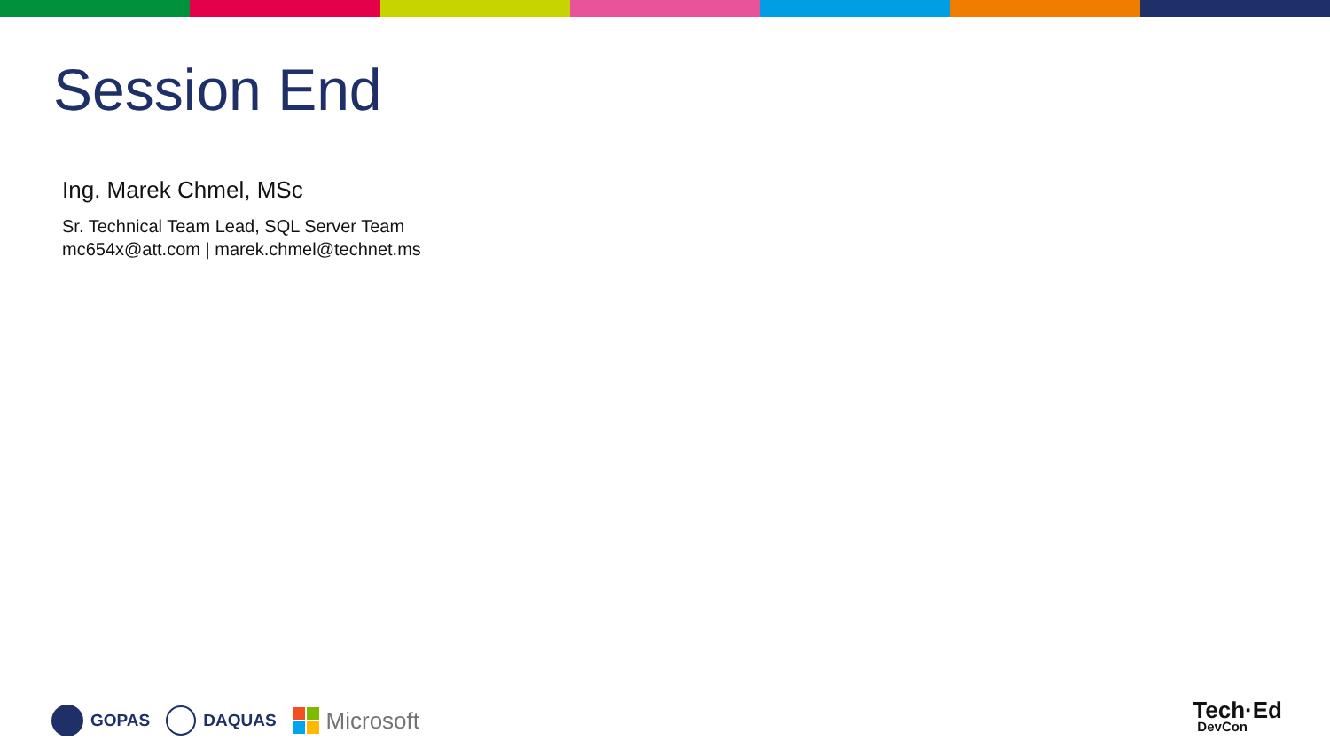Session End
Ing. Marek Chmel, MSc
Sr. Technical Team Lead, SQL Server Team
mc654x@att.com | marek.chmel@technet.ms
GOPAS DAQUAS
Microsoft
Tech·Ed
DevCon